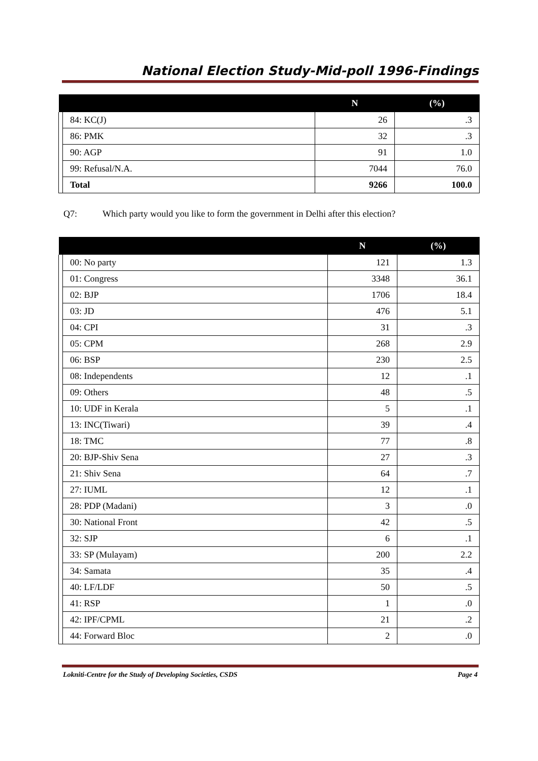National Election Study-Mid-poll 1996-Findings
| | | N | (%) |
| --- | --- | --- | --- |
| | 84: KC(J) | 26 | .3 |
| | 86: PMK | 32 | .3 |
| | 90: AGP | 91 | 1.0 |
| | 99: Refusal/N.A. | 7044 | 76.0 |
| | Total | 9266 | 100.0 |
Q7: Which party would you like to form the government in Delhi after this election?
| | | N | (%) |
| --- | --- | --- | --- |
| | 00: No party | 121 | 1.3 |
| | 01: Congress | 3348 | 36.1 |
| | 02: BJP | 1706 | 18.4 |
| | 03: JD | 476 | 5.1 |
| | 04: CPI | 31 | .3 |
| | 05: CPM | 268 | 2.9 |
| | 06: BSP | 230 | 2.5 |
| | 08: Independents | 12 | .1 |
| | 09: Others | 48 | .5 |
| | 10: UDF in Kerala | 5 | .1 |
| | 13: INC(Tiwari) | 39 | .4 |
| | 18: TMC | 77 | .8 |
| | 20: BJP-Shiv Sena | 27 | .3 |
| | 21: Shiv Sena | 64 | .7 |
| | 27: IUML | 12 | .1 |
| | 28: PDP (Madani) | 3 | .0 |
| | 30: National Front | 42 | .5 |
| | 32: SJP | 6 | .1 |
| | 33: SP (Mulayam) | 200 | 2.2 |
| | 34: Samata | 35 | .4 |
| | 40: LF/LDF | 50 | .5 |
| | 41: RSP | 1 | .0 |
| | 42: IPF/CPML | 21 | .2 |
| | 44: Forward Bloc | 2 | .0 |
Lokniti-Centre for the Study of Developing Societies, CSDS Page 4